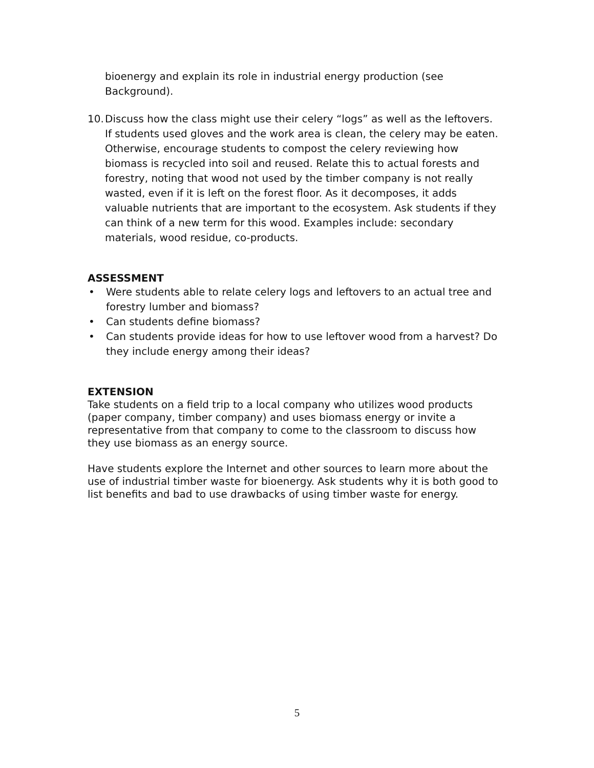bioenergy and explain its role in industrial energy production (see Background).
10. Discuss how the class might use their celery “logs” as well as the leftovers. If students used gloves and the work area is clean, the celery may be eaten. Otherwise, encourage students to compost the celery reviewing how biomass is recycled into soil and reused. Relate this to actual forests and forestry, noting that wood not used by the timber company is not really wasted, even if it is left on the forest floor. As it decomposes, it adds valuable nutrients that are important to the ecosystem. Ask students if they can think of a new term for this wood. Examples include: secondary materials, wood residue, co-products.
ASSESSMENT
• Were students able to relate celery logs and leftovers to an actual tree and forestry lumber and biomass?
• Can students define biomass?
• Can students provide ideas for how to use leftover wood from a harvest? Do they include energy among their ideas?
EXTENSION
Take students on a field trip to a local company who utilizes wood products (paper company, timber company) and uses biomass energy or invite a representative from that company to come to the classroom to discuss how they use biomass as an energy source.
Have students explore the Internet and other sources to learn more about the use of industrial timber waste for bioenergy. Ask students why it is both good to list benefits and bad to use drawbacks of using timber waste for energy.
5